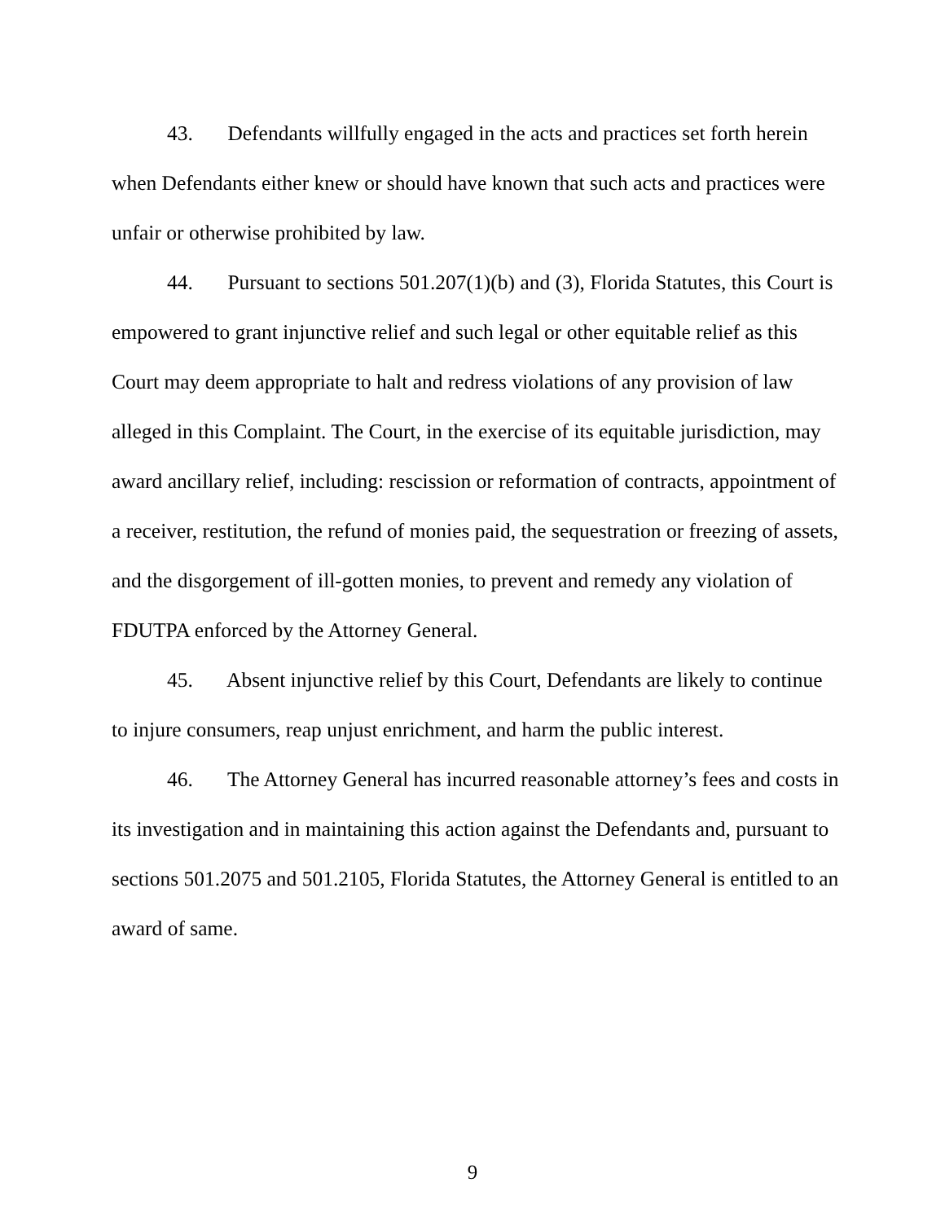43. Defendants willfully engaged in the acts and practices set forth herein when Defendants either knew or should have known that such acts and practices were unfair or otherwise prohibited by law.
44. Pursuant to sections 501.207(1)(b) and (3), Florida Statutes, this Court is empowered to grant injunctive relief and such legal or other equitable relief as this Court may deem appropriate to halt and redress violations of any provision of law alleged in this Complaint. The Court, in the exercise of its equitable jurisdiction, may award ancillary relief, including: rescission or reformation of contracts, appointment of a receiver, restitution, the refund of monies paid, the sequestration or freezing of assets, and the disgorgement of ill-gotten monies, to prevent and remedy any violation of FDUTPA enforced by the Attorney General.
45. Absent injunctive relief by this Court, Defendants are likely to continue to injure consumers, reap unjust enrichment, and harm the public interest.
46. The Attorney General has incurred reasonable attorney’s fees and costs in its investigation and in maintaining this action against the Defendants and, pursuant to sections 501.2075 and 501.2105, Florida Statutes, the Attorney General is entitled to an award of same.
9